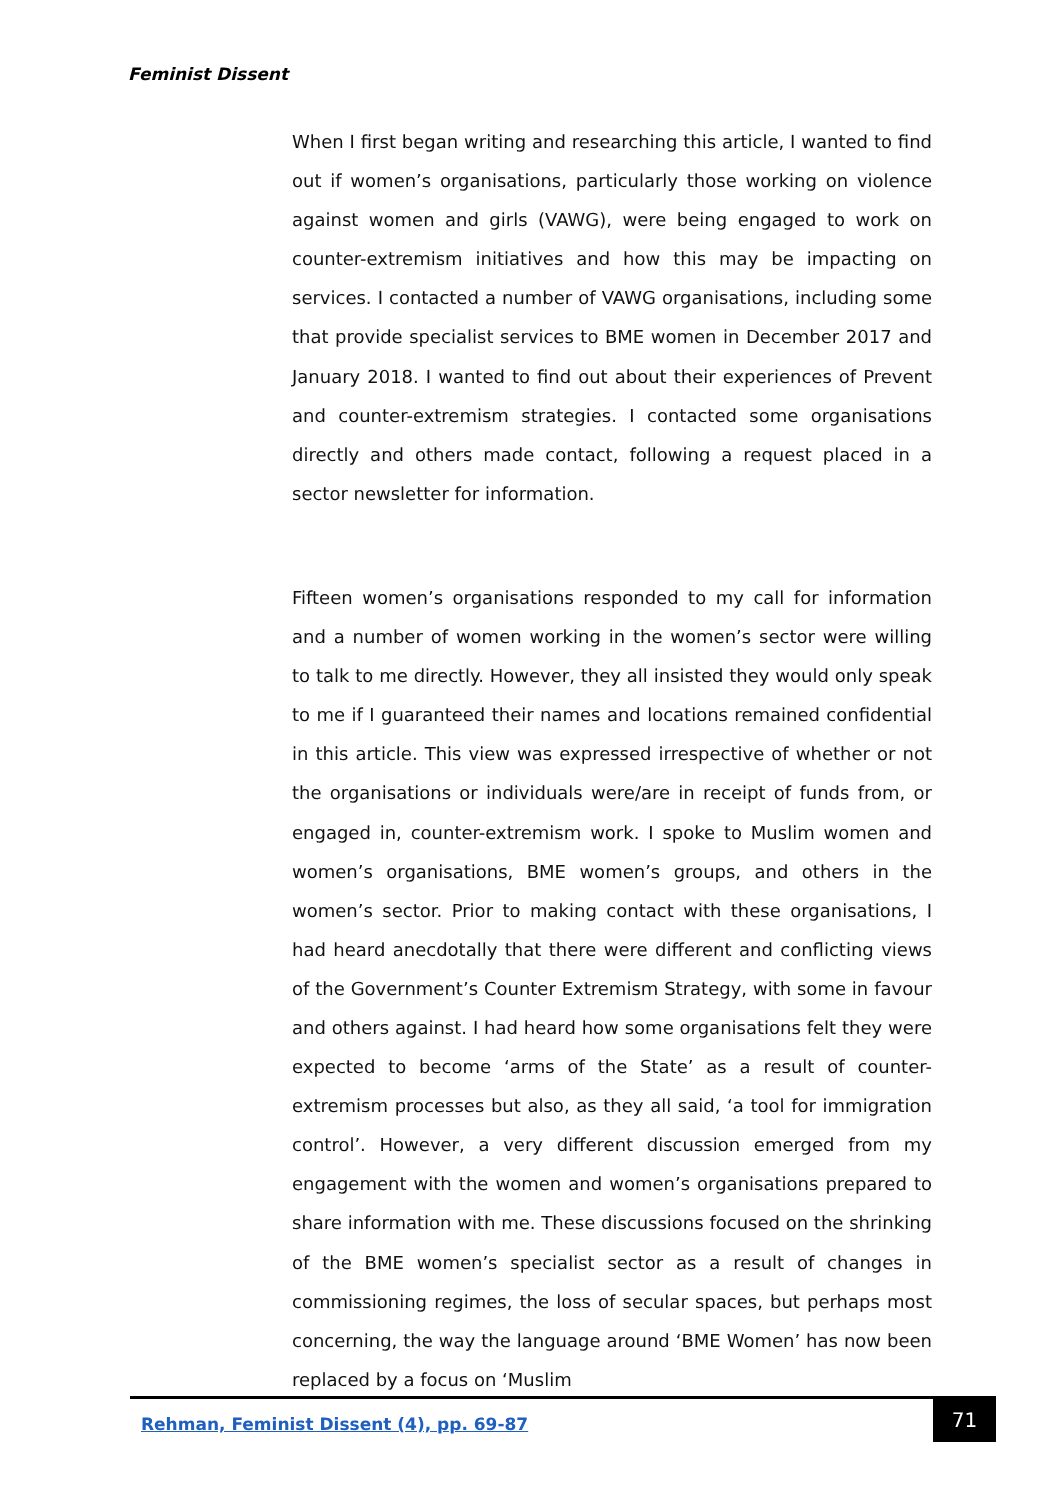Feminist Dissent
When I first began writing and researching this article, I wanted to find out if women’s organisations, particularly those working on violence against women and girls (VAWG), were being engaged to work on counter-extremism initiatives and how this may be impacting on services. I contacted a number of VAWG organisations, including some that provide specialist services to BME women in December 2017 and January 2018. I wanted to find out about their experiences of Prevent and counter-extremism strategies. I contacted some organisations directly and others made contact, following a request placed in a sector newsletter for information.
Fifteen women’s organisations responded to my call for information and a number of women working in the women’s sector were willing to talk to me directly. However, they all insisted they would only speak to me if I guaranteed their names and locations remained confidential in this article. This view was expressed irrespective of whether or not the organisations or individuals were/are in receipt of funds from, or engaged in, counter-extremism work. I spoke to Muslim women and women’s organisations, BME women’s groups, and others in the women’s sector. Prior to making contact with these organisations, I had heard anecdotally that there were different and conflicting views of the Government’s Counter Extremism Strategy, with some in favour and others against. I had heard how some organisations felt they were expected to become ‘arms of the State’ as a result of counter-extremism processes but also, as they all said, ‘a tool for immigration control’. However, a very different discussion emerged from my engagement with the women and women’s organisations prepared to share information with me. These discussions focused on the shrinking of the BME women’s specialist sector as a result of changes in commissioning regimes, the loss of secular spaces, but perhaps most concerning, the way the language around ‘BME Women’ has now been replaced by a focus on ‘Muslim
Rehman, Feminist Dissent (4), pp. 69-87
71